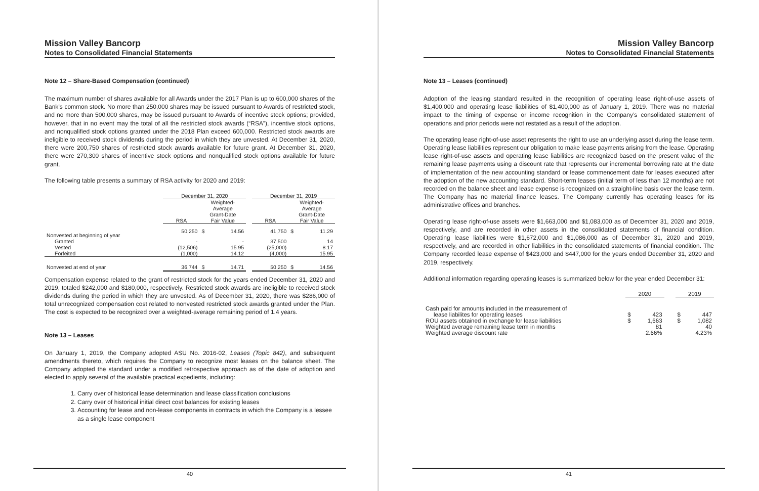Mission Valley Bancorp
Notes to Consolidated Financial Statements
Note 12 – Share-Based Compensation (continued)
The maximum number of shares available for all Awards under the 2017 Plan is up to 600,000 shares of the Bank’s common stock. No more than 250,000 shares may be issued pursuant to Awards of restricted stock, and no more than 500,000 shares, may be issued pursuant to Awards of incentive stock options; provided, however, that in no event may the total of all the restricted stock awards (“RSA”), incentive stock options, and nonqualified stock options granted under the 2018 Plan exceed 600,000. Restricted stock awards are ineligible to received stock dividends during the period in which they are unvested. At December 31, 2020, there were 200,750 shares of restricted stock awards available for future grant. At December 31, 2020, there were 270,300 shares of incentive stock options and nonqualified stock options available for future grant.
The following table presents a summary of RSA activity for 2020 and 2019:
| | December 31, 2020 | | | | December 31, 2019 | | |
| --- | --- | --- | --- | --- | --- | --- | --- |
| | RSA | Weighted- Average Grant-Date Fair Value | | | RSA | Weighted- Average Grant-Date Fair Value | |
| Nonvested at beginning of year | 50,250 | $ | 14.56 | | 41,750 | $ | 11.29 |
| Granted | - | | - | | 37,500 | | 14 |
| Vested | (12,506) | | 15.95 | | (25,000) | | 8.17 |
| Forfeited | (1,000) | | 14.12 | | (4,000) | | 15.95 |
| Nonvested at end of year | 36,744 | $ | 14.71 | | 50,250 | $ | 14.56 |
Compensation expense related to the grant of restricted stock for the years ended December 31, 2020 and 2019, totaled $242,000 and $180,000, respectively. Restricted stock awards are ineligible to received stock dividends during the period in which they are unvested. As of December 31, 2020, there was $286,000 of total unrecognized compensation cost related to nonvested restricted stock awards granted under the Plan. The cost is expected to be recognized over a weighted-average remaining period of 1.4 years.
Note 13 – Leases
On January 1, 2019, the Company adopted ASU No. 2016-02, Leases (Topic 842), and subsequent amendments thereto, which requires the Company to recognize most leases on the balance sheet. The Company adopted the standard under a modified retrospective approach as of the date of adoption and elected to apply several of the available practical expedients, including:
1. Carry over of historical lease determination and lease classification conclusions
2. Carry over of historical initial direct cost balances for existing leases
3. Accounting for lease and non-lease components in contracts in which the Company is a lessee as a single lease component
40
Mission Valley Bancorp
Notes to Consolidated Financial Statements
Note 13 – Leases (continued)
Adoption of the leasing standard resulted in the recognition of operating lease right-of-use assets of $1,400,000 and operating lease liabilities of $1,400,000 as of January 1, 2019. There was no material impact to the timing of expense or income recognition in the Company’s consolidated statement of operations and prior periods were not restated as a result of the adoption.
The operating lease right-of-use asset represents the right to use an underlying asset during the lease term. Operating lease liabilities represent our obligation to make lease payments arising from the lease. Operating lease right-of-use assets and operating lease liabilities are recognized based on the present value of the remaining lease payments using a discount rate that represents our incremental borrowing rate at the date of implementation of the new accounting standard or lease commencement date for leases executed after the adoption of the new accounting standard. Short-term leases (initial term of less than 12 months) are not recorded on the balance sheet and lease expense is recognized on a straight-line basis over the lease term. The Company has no material finance leases. The Company currently has operating leases for its administrative offices and branches.
Operating lease right-of-use assets were $1,663,000 and $1,083,000 as of December 31, 2020 and 2019, respectively, and are recorded in other assets in the consolidated statements of financial condition. Operating lease liabilities were $1,672,000 and $1,086,000 as of December 31, 2020 and 2019, respectively, and are recorded in other liabilities in the consolidated statements of financial condition. The Company recorded lease expense of $423,000 and $447,000 for the years ended December 31, 2020 and 2019, respectively.
Additional information regarding operating leases is summarized below for the year ended December 31:
| | 2020 | | | 2019 | |
| --- | --- | --- | --- | --- | --- |
| Cash paid for amounts included in the measurement of lease liabilites for operating leases | $ | 423 | | $ | 447 |
| ROU assets obtained in exchange for lease liabilities | $ | 1,663 | | $ | 1,082 |
| Weighted average remaining lease term in months | | 81 | | | 40 |
| Weighted average discount rate | | 2.66% | | | 4.23% |
41